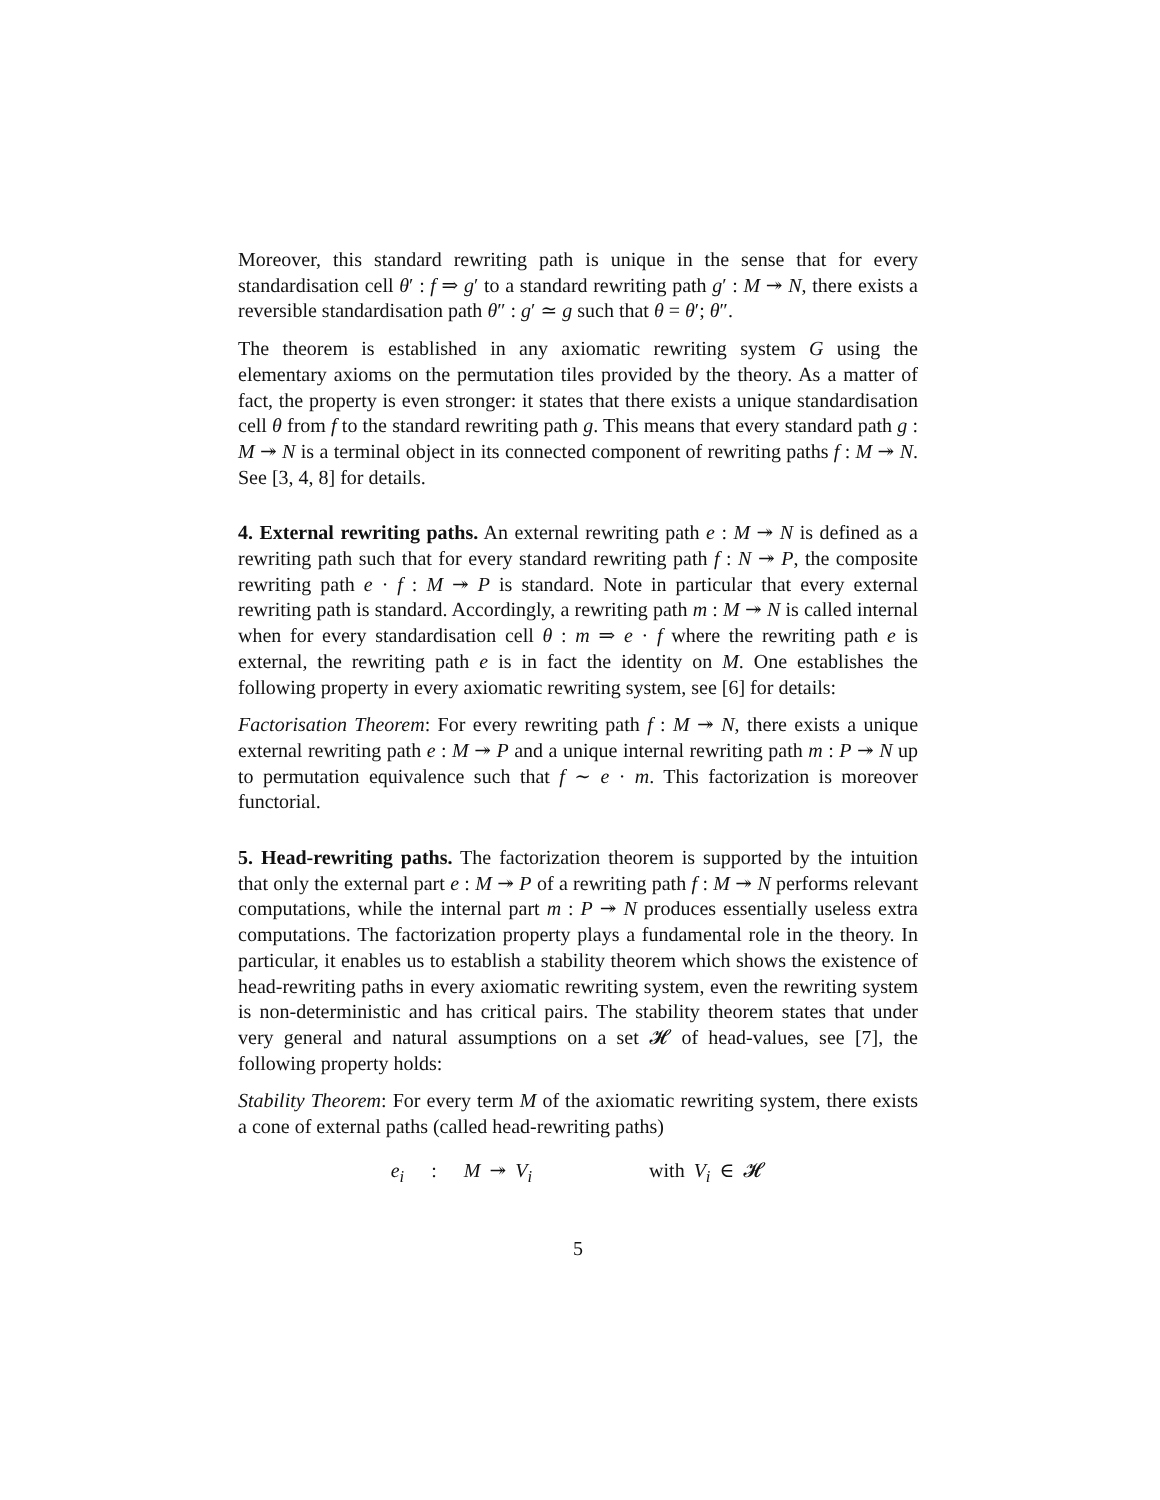Moreover, this standard rewriting path is unique in the sense that for every standardisation cell θ′ : f ⇒ g′ to a standard rewriting path g′ : M ↠ N, there exists a reversible standardisation path θ″ : g′ ≃ g such that θ = θ′; θ″.
The theorem is established in any axiomatic rewriting system G using the elementary axioms on the permutation tiles provided by the theory. As a matter of fact, the property is even stronger: it states that there exists a unique standardisation cell θ from f to the standard rewriting path g. This means that every standard path g : M ↠ N is a terminal object in its connected component of rewriting paths f : M ↠ N. See [3, 4, 8] for details.
4. External rewriting paths. An external rewriting path e : M ↠ N is defined as a rewriting path such that for every standard rewriting path f : N ↠ P, the composite rewriting path e · f : M ↠ P is standard. Note in particular that every external rewriting path is standard. Accordingly, a rewriting path m : M ↠ N is called internal when for every standardisation cell θ : m ⇒ e · f where the rewriting path e is external, the rewriting path e is in fact the identity on M. One establishes the following property in every axiomatic rewriting system, see [6] for details:
Factorisation Theorem: For every rewriting path f : M ↠ N, there exists a unique external rewriting path e : M ↠ P and a unique internal rewriting path m : P ↠ N up to permutation equivalence such that f ∼ e · m. This factorization is moreover functorial.
5. Head-rewriting paths. The factorization theorem is supported by the intuition that only the external part e : M ↠ P of a rewriting path f : M ↠ N performs relevant computations, while the internal part m : P ↠ N produces essentially useless extra computations. The factorization property plays a fundamental role in the theory. In particular, it enables us to establish a stability theorem which shows the existence of head-rewriting paths in every axiomatic rewriting system, even the rewriting system is non-deterministic and has critical pairs. The stability theorem states that under very general and natural assumptions on a set 𝓗 of head-values, see [7], the following property holds:
Stability Theorem: For every term M of the axiomatic rewriting system, there exists a cone of external paths (called head-rewriting paths)
e<sub>i</sub> : M ↠ V<sub>i</sub> with V<sub>i</sub> ∈ 𝓗
5